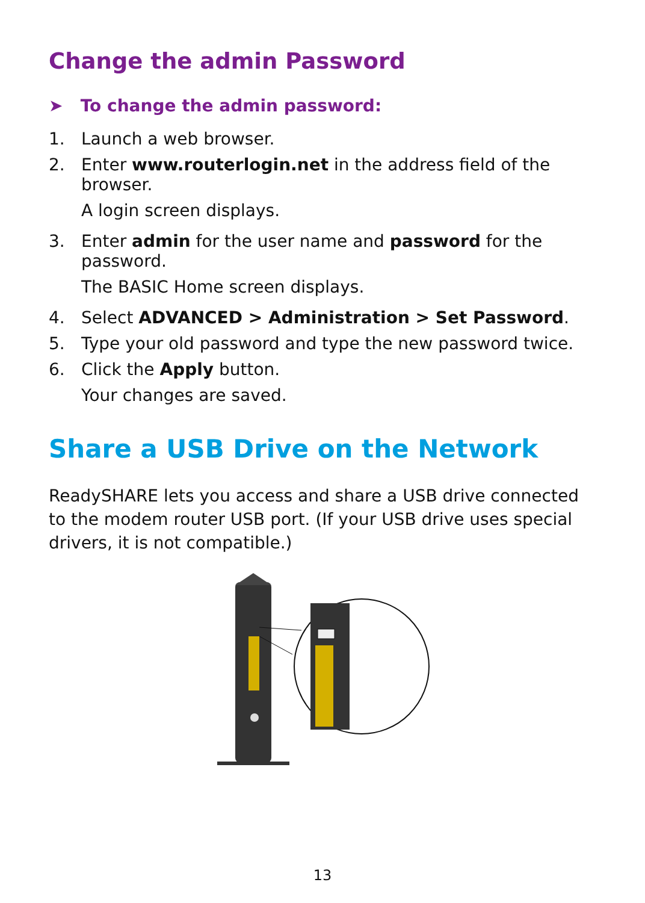Change the admin Password
➤ To change the admin password:
1. Launch a web browser.
2. Enter www.routerlogin.net in the address field of the browser.
A login screen displays.
3. Enter admin for the user name and password for the password.
The BASIC Home screen displays.
4. Select ADVANCED > Administration > Set Password.
5. Type your old password and type the new password twice.
6. Click the Apply button.
Your changes are saved.
Share a USB Drive on the Network
ReadySHARE lets you access and share a USB drive connected to the modem router USB port. (If your USB drive uses special drivers, it is not compatible.)
13